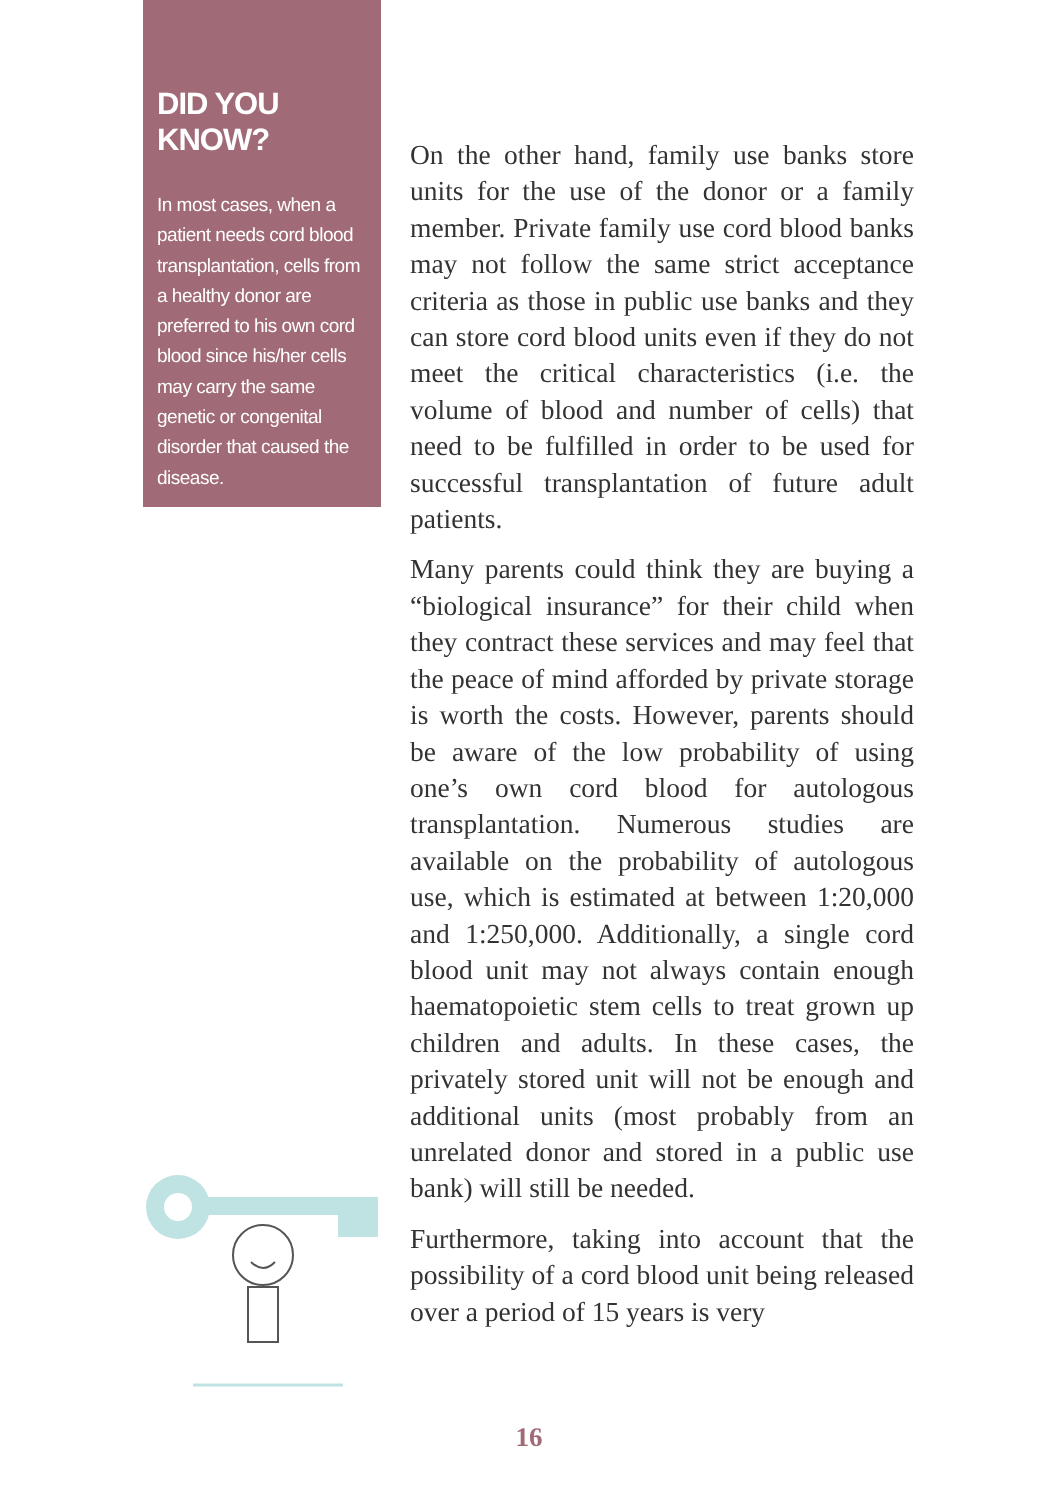DID YOU KNOW?
In most cases, when a patient needs cord blood transplantation, cells from a healthy donor are preferred to his own cord blood since his/her cells may carry the same genetic or congenital disorder that caused the disease.
On the other hand, family use banks store units for the use of the donor or a family member. Private family use cord blood banks may not follow the same strict acceptance criteria as those in public use banks and they can store cord blood units even if they do not meet the critical characteristics (i.e. the volume of blood and number of cells) that need to be fulfilled in order to be used for successful transplantation of future adult patients.
Many parents could think they are buying a “biological insurance” for their child when they contract these services and may feel that the peace of mind afforded by private storage is worth the costs. However, parents should be aware of the low probability of using one’s own cord blood for autologous transplantation. Numerous studies are available on the probability of autologous use, which is estimated at between 1:20,000 and 1:250,000. Additionally, a single cord blood unit may not always contain enough haematopoietic stem cells to treat grown up children and adults. In these cases, the privately stored unit will not be enough and additional units (most probably from an unrelated donor and stored in a public use bank) will still be needed.
Furthermore, taking into account that the possibility of a cord blood unit being released over a period of 15 years is very
16